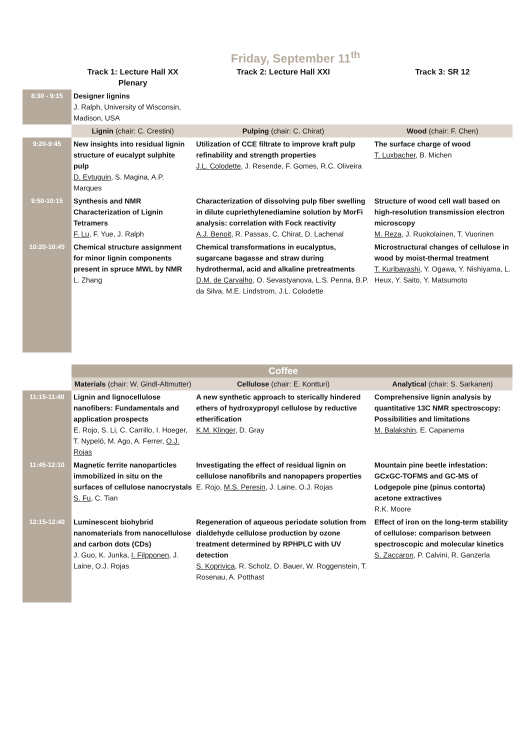Friday, September 11<sup>th</sup>
| | Track 1: Lecture Hall XX Plenary | Track 2: Lecture Hall XXI | Track 3: SR 12 |
| --- | --- | --- | --- |
| 8:30 - 9:15 | Designer lignins J. Ralph, University of Wisconsin, Madison, USA | | |
| | Lignin (chair: C. Crestini) | Pulping (chair: C. Chirat) | Wood (chair: F. Chen) |
| 9:20-9:45 | New insights into residual lignin structure of eucalypt sulphite pulp D. Evtuguin , S. Magina, A.P. Marques | Utilization of CCE filtrate to improve kraft pulp refinability and strength properties J.L. Colodette , J. Resende, F. Gomes, R.C. Oliveira | The surface charge of wood T. Luxbacher , B. Michen |
| 9:50-10:15 | Synthesis and NMR Characterization of Lignin Tetramers F. Lu , F. Yue, J. Ralph | Characterization of dissolving pulp fiber swelling in dilute cupriethylenediamine solution by MorFi analysis: correlation with Fock reactivity A.J. Benoit , R. Passas, C. Chirat, D. Lachenal | Structure of wood cell wall based on high-resolution transmission electron microscopy M. Reza , J. Ruokolainen, T. Vuorinen |
| 10:20-10:45 | Chemical structure assignment for minor lignin components present in spruce MWL by NMR L. Zhang | Chemical transformations in eucalyptus, sugarcane bagasse and straw during hydrothermal, acid and alkaline pretreatments D.M. de Carvalho , O. Sevastyanova, L.S. Penna, B.P. da Silva, M.E. Lindstrom, J.L. Colodette | Microstructural changes of cellulose in wood by moist-thermal treatment T. Kuribayashi , Y. Ogawa, Y. Nishiyama, L. Heux, Y. Saito, Y. Matsumoto |
| | | Coffee | |
| | Materials (chair: W. Gindl-Altmutter) | Cellulose (chair: E. Kontturi) | Analytical (chair: S. Sarkanen) |
| 11:15-11:40 | Lignin and lignocellulose nanofibers: Fundamentals and application prospects E. Rojo, S. Li, C. Carrillo, I. Hoeger, T. Nypelö, M. Ago, A. Ferrer, O.J. Rojas | A new synthetic approach to sterically hindered ethers of hydroxypropyl cellulose by reductive etherification K.M. Klinger , D. Gray | Comprehensive lignin analysis by quantitative 13C NMR spectroscopy: Possibilities and limitations M. Balakshin , E. Capanema |
| 11:45-12:10 | Magnetic ferrite nanoparticles immobilized in situ on the surfaces of cellulose nanocrystals S. Fu , C. Tian | Investigating the effect of residual lignin on cellulose nanofibrils and nanopapers properties E. Rojo, M.S. Peresin , J. Laine, O.J. Rojas | Mountain pine beetle infestation: GCxGC-TOFMS and GC-MS of Lodgepole pine (pinus contorta) acetone extractives R.K. Moore |
| 12:15-12:40 | Luminescent biohybrid nanomaterials from nanocellulose and carbon dots (CDs) J. Guo, K. Junka, I. Filpponen , J. Laine, O.J. Rojas | Regeneration of aqueous periodate solution from dialdehyde cellulose production by ozone treatment determined by RPHPLC with UV detection S. Koprivica , R. Scholz, D. Bauer, W. Roggenstein, T. Rosenau, A. Potthast | Effect of iron on the long-term stability of cellulose: comparison between spectroscopic and molecular kinetics S. Zaccaron , P. Calvini, R. Ganzerla |